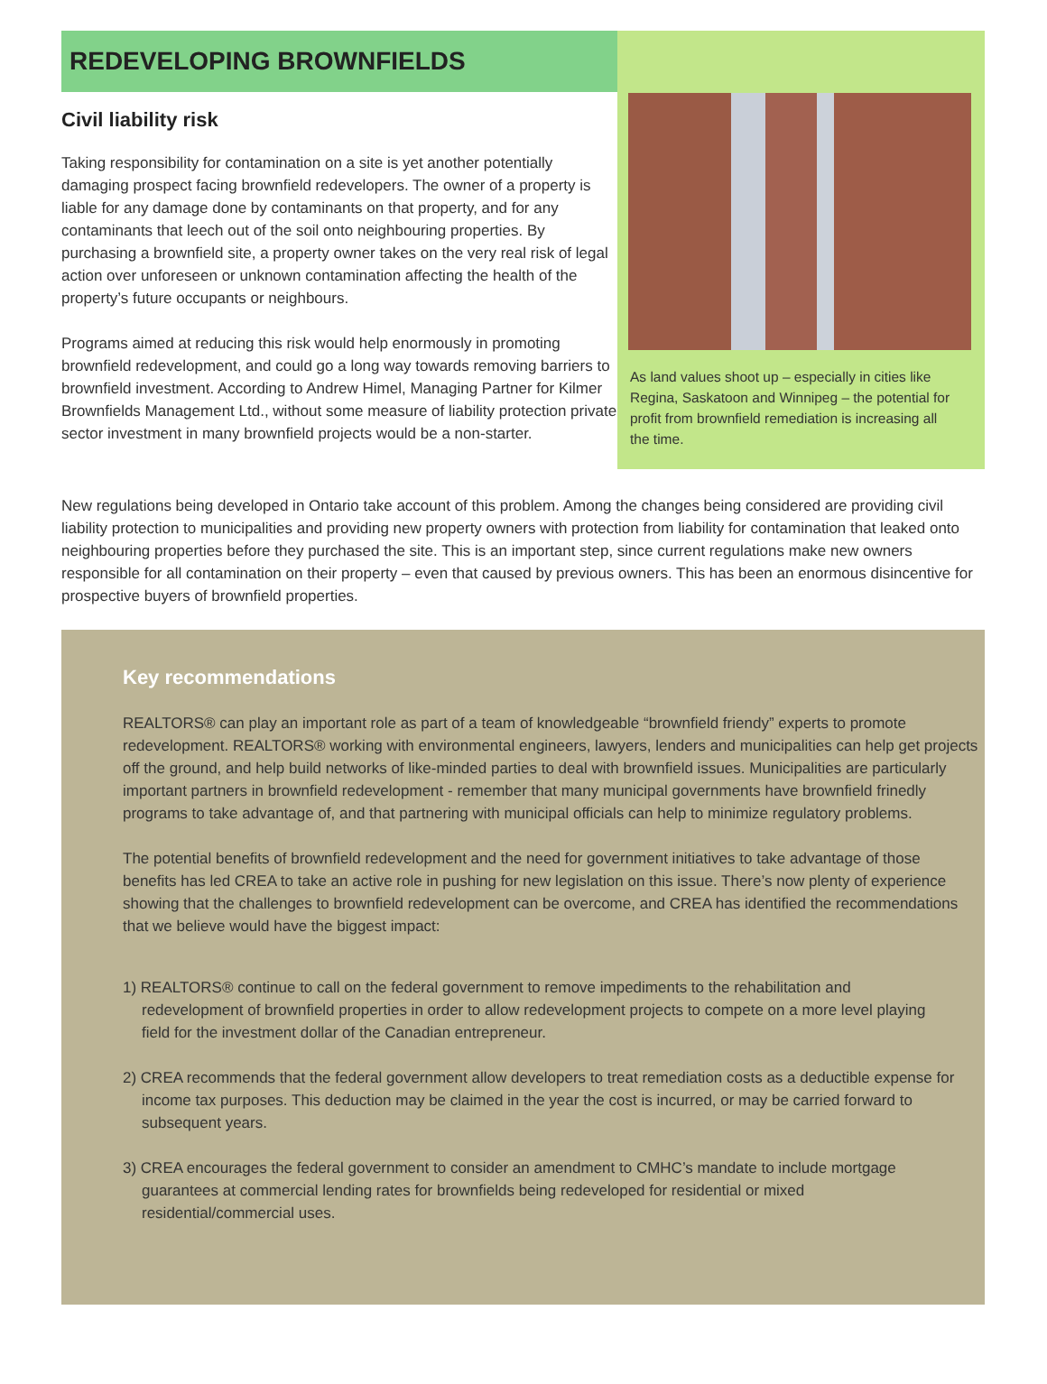REDEVELOPING BROWNFIELDS
Civil liability risk
Taking responsibility for contamination on a site is yet another potentially damaging prospect facing brownfield redevelopers. The owner of a property is liable for any damage done by contaminants on that property, and for any contaminants that leech out of the soil onto neighbouring properties. By purchasing a brownfield site, a property owner takes on the very real risk of legal action over unforeseen or unknown contamination affecting the health of the property’s future occupants or neighbours.
Programs aimed at reducing this risk would help enormously in promoting brownfield redevelopment, and could go a long way towards removing barriers to brownfield investment. According to Andrew Himel, Managing Partner for Kilmer Brownfields Management Ltd., without some measure of liability protection private sector investment in many brownfield projects would be a non-starter.
As land values shoot up – especially in cities like Regina, Saskatoon and Winnipeg – the potential for profit from brownfield remediation is increasing all the time.
New regulations being developed in Ontario take account of this problem. Among the changes being considered are providing civil liability protection to municipalities and providing new property owners with protection from liability for contamination that leaked onto neighbouring properties before they purchased the site. This is an important step, since current regulations make new owners responsible for all contamination on their property – even that caused by previous owners. This has been an enormous disincentive for prospective buyers of brownfield properties.
Key recommendations
REALTORS® can play an important role as part of a team of knowledgeable “brownfield friendy” experts to promote redevelopment. REALTORS® working with environmental engineers, lawyers, lenders and municipalities can help get projects off the ground, and help build networks of like-minded parties to deal with brownfield issues. Municipalities are particularly important partners in brownfield redevelopment - remember that many municipal governments have brownfield frinedly programs to take advantage of, and that partnering with municipal officials can help to minimize regulatory problems.
The potential benefits of brownfield redevelopment and the need for government initiatives to take advantage of those benefits has led CREA to take an active role in pushing for new legislation on this issue. There’s now plenty of experience showing that the challenges to brownfield redevelopment can be overcome, and CREA has identified the recommendations that we believe would have the biggest impact:
1) REALTORS® continue to call on the federal government to remove impediments to the rehabilitation and redevelopment of brownfield properties in order to allow redevelopment projects to compete on a more level playing field for the investment dollar of the Canadian entrepreneur.
2) CREA recommends that the federal government allow developers to treat remediation costs as a deductible expense for income tax purposes. This deduction may be claimed in the year the cost is incurred, or may be carried forward to subsequent years.
3) CREA encourages the federal government to consider an amendment to CMHC’s mandate to include mortgage guarantees at commercial lending rates for brownfields being redeveloped for residential or mixed residential/commercial uses.